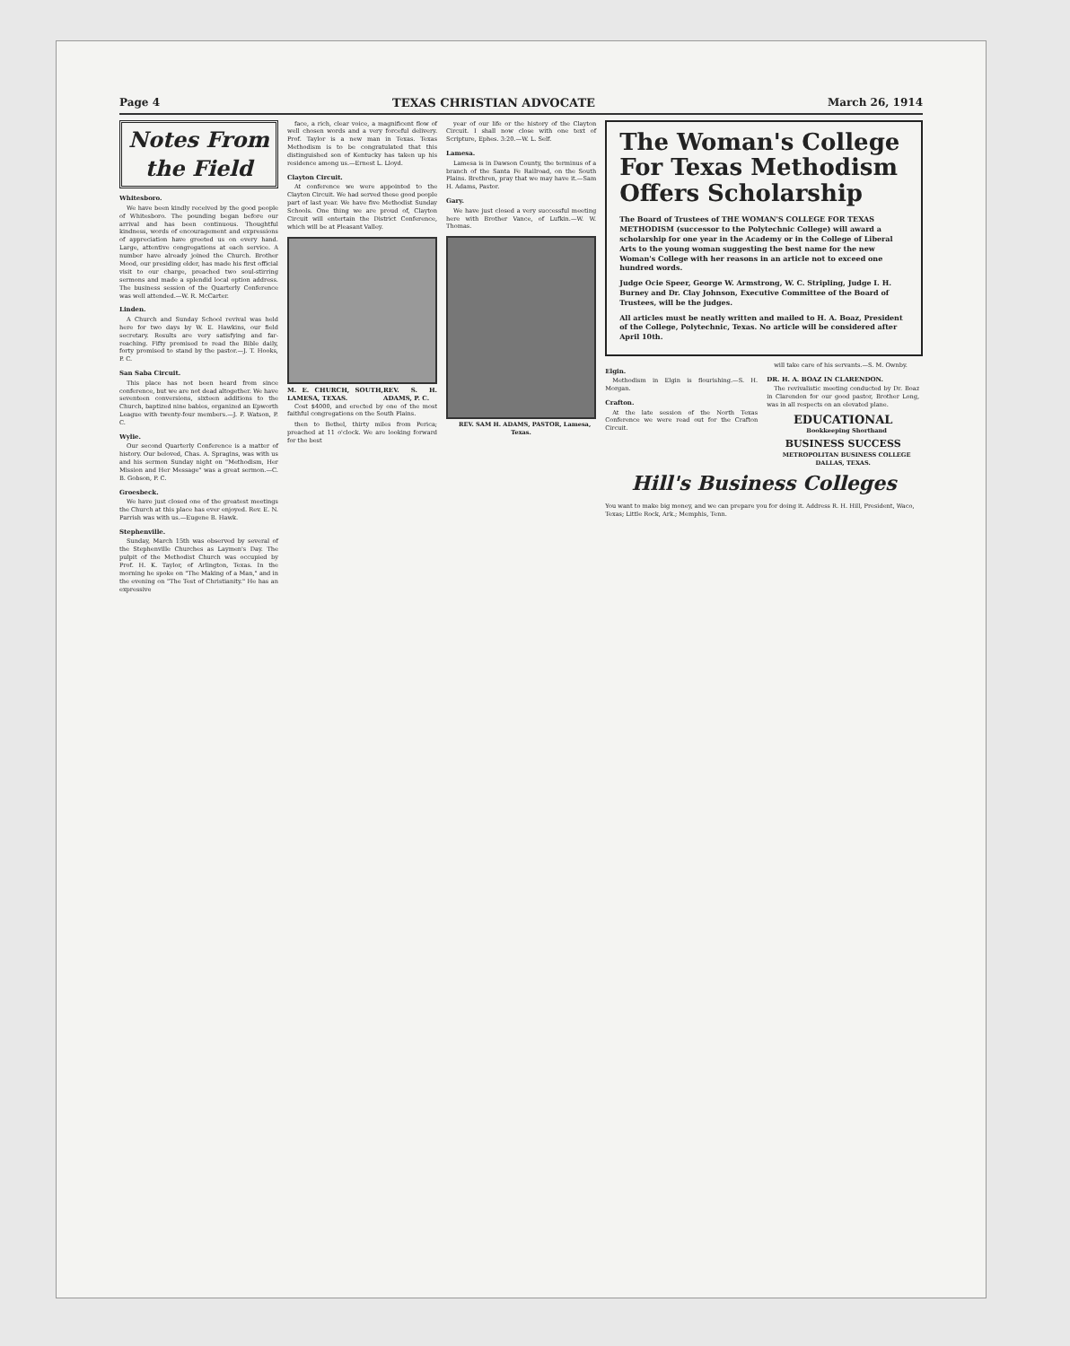Page 4 TEXAS CHRISTIAN ADVOCATE March 26, 1914
Notes From the Field
Whitesboro.
We have been kindly received by the good people of Whitesboro. The pounding began before our arrival and has been continuous. Thoughtful kindness, words of encouragement and expressions of appreciation have greeted us on every hand. Large, attentive congregations at each service. A number have already joined the Church. Brother Mood, our presiding elder, has made his first official visit to our charge, preached two soul-stirring sermons and made a splendid local option address. The business session of the Quarterly Conference was well attended.—W. R. McCarter.
Linden.
A Church and Sunday School revival was held here for two days by W. E. Hawkins, our field secretary. Results are very satisfying and far-reaching. Fifty promised to read the Bible daily, forty promised to stand by the pastor.—J. T. Hooks, P. C.
San Saba Circuit.
This place has not been heard from since conference, but we are not dead altogether. We have seventeen conversions, sixteen additions to the Church, baptized nine babies, organized an Epworth League with twenty-four members.—J. P. Watson, P. C.
Wylie.
Our second Quarterly Conference is a matter of history. Our beloved, Chas. A. Spragins, was with us and his sermon Sunday night on "Methodism, Her Mission and Her Message" was a great sermon.—C. B. Gobson, P. C.
Groesbeck.
We have just closed one of the greatest meetings the Church at this place has ever enjoyed. Rev. E. N. Parrish was with us.—Eugene B. Hawk.
Stephenville.
Sunday, March 15th was observed by several of the Stephenville Churches as Laymen's Day. The pulpit of the Methodist Church was occupied by Prof. H. K. Taylor, of Arlington, Texas. In the morning he spoke on "The Making of a Man," and in the evening on "The Test of Christianity." He has an expressive
face, a rich, clear voice, a magnificent flow of well chosen words and a very forceful delivery. Prof. Taylor is a new man in Texas. Texas Methodism is to be congratulated that this distinguished son of Kentucky has taken up his residence among us.—Ernest L. Lloyd.
Clayton Circuit.
At conference we were appointed to the Clayton Circuit. We had served these good people part of last year. We have five Methodist Sunday Schools. One thing we are proud of, Clayton Circuit will entertain the District Conference, which will be at Pleasant Valley.
M. E. CHURCH, SOUTH, LAMESA, TEXAS. REV. S. H. ADAMS, P. C.
Cost $4000, and erected by one of the most faithful congregations on the South Plains.
then to Bethel, thirty miles from Perica; preached at 11 o'clock. We are looking forward for the best
year of our life or the history of the Clayton Circuit. I shall now close with one text of Scripture, Ephes. 3:20.—W. L. Self.
Lamesa.
Lamesa is in Dawson County, the terminus of a branch of the Santa Fe Railroad, on the South Plains. Brethren, pray that we may have it.—Sam H. Adams, Pastor.
Gary.
We have just closed a very successful meeting here with Brother Vance, of Lufkin.—W. W. Thomas.
REV. SAM H. ADAMS, PASTOR, Lamesa, Texas.
The Woman's College For Texas Methodism Offers Scholarship
The Board of Trustees of THE WOMAN'S COLLEGE FOR TEXAS METHODISM (successor to the Polytechnic College) will award a scholarship for one year in the Academy or in the College of Liberal Arts to the young woman suggesting the best name for the new Woman's College with her reasons in an article not to exceed one hundred words.
Judge Ocie Speer, George W. Armstrong, W. C. Stripling, Judge I. H. Burney and Dr. Clay Johnson, Executive Committee of the Board of Trustees, will be the judges.
All articles must be neatly written and mailed to H. A. Boaz, President of the College, Polytechnic, Texas. No article will be considered after April 10th.
Elgin.
Methodism in Elgin is flourishing.—S. H. Morgan.
Crafton.
At the late session of the North Texas Conference we were read out for the Crafton Circuit.
will take care of his servants.—S. M. Ownby.
DR. H. A. BOAZ IN CLARENDON.
The revivalistic meeting conducted by Dr. Boaz in Clarendon for our good pastor, Brother Long, was in all respects on an elevated plane.
EDUCATIONAL
Bookkeeping Shorthand
BUSINESS SUCCESS
METROPOLITAN BUSINESS COLLEGE DALLAS, TEXAS.
Hill's Business Colleges
You want to make big money, and we can prepare you for doing it. Address R. H. Hill, President, Waco, Texas; Little Rock, Ark.; Memphis, Tenn.